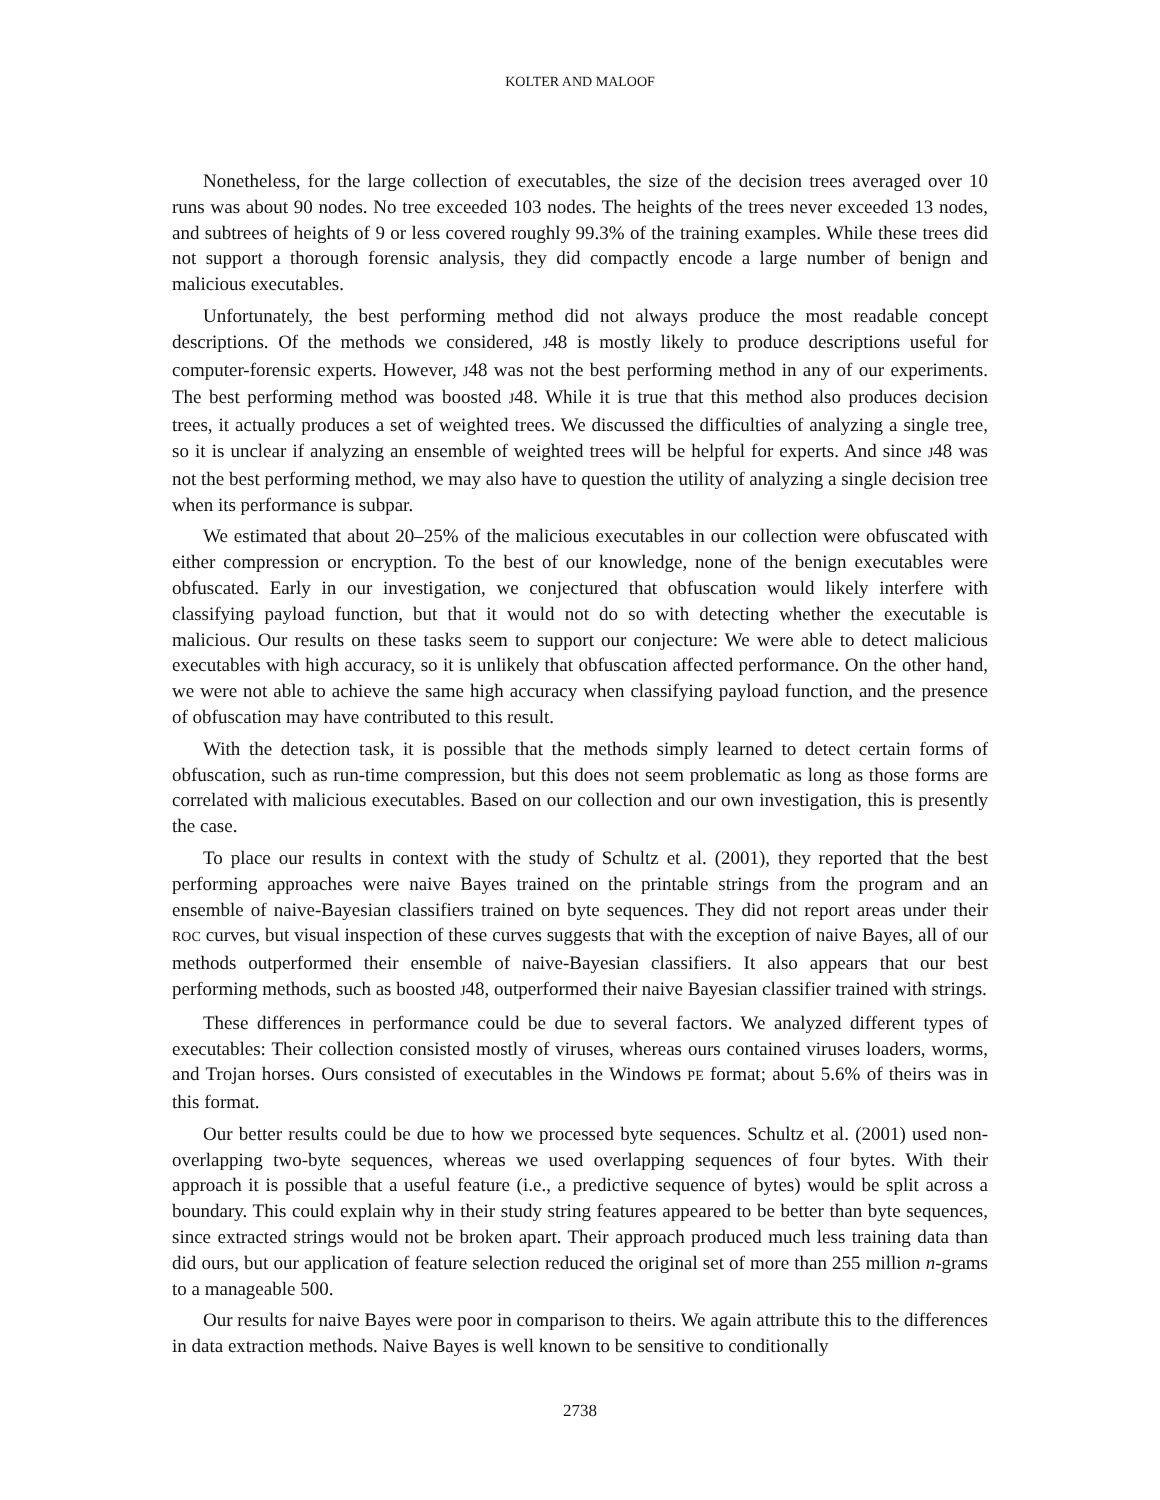KOLTER AND MALOOF
Nonetheless, for the large collection of executables, the size of the decision trees averaged over 10 runs was about 90 nodes. No tree exceeded 103 nodes. The heights of the trees never exceeded 13 nodes, and subtrees of heights of 9 or less covered roughly 99.3% of the training examples. While these trees did not support a thorough forensic analysis, they did compactly encode a large number of benign and malicious executables.
Unfortunately, the best performing method did not always produce the most readable concept descriptions. Of the methods we considered, J48 is mostly likely to produce descriptions useful for computer-forensic experts. However, J48 was not the best performing method in any of our experiments. The best performing method was boosted J48. While it is true that this method also produces decision trees, it actually produces a set of weighted trees. We discussed the difficulties of analyzing a single tree, so it is unclear if analyzing an ensemble of weighted trees will be helpful for experts. And since J48 was not the best performing method, we may also have to question the utility of analyzing a single decision tree when its performance is subpar.
We estimated that about 20–25% of the malicious executables in our collection were obfuscated with either compression or encryption. To the best of our knowledge, none of the benign executables were obfuscated. Early in our investigation, we conjectured that obfuscation would likely interfere with classifying payload function, but that it would not do so with detecting whether the executable is malicious. Our results on these tasks seem to support our conjecture: We were able to detect malicious executables with high accuracy, so it is unlikely that obfuscation affected performance. On the other hand, we were not able to achieve the same high accuracy when classifying payload function, and the presence of obfuscation may have contributed to this result.
With the detection task, it is possible that the methods simply learned to detect certain forms of obfuscation, such as run-time compression, but this does not seem problematic as long as those forms are correlated with malicious executables. Based on our collection and our own investigation, this is presently the case.
To place our results in context with the study of Schultz et al. (2001), they reported that the best performing approaches were naive Bayes trained on the printable strings from the program and an ensemble of naive-Bayesian classifiers trained on byte sequences. They did not report areas under their ROC curves, but visual inspection of these curves suggests that with the exception of naive Bayes, all of our methods outperformed their ensemble of naive-Bayesian classifiers. It also appears that our best performing methods, such as boosted J48, outperformed their naive Bayesian classifier trained with strings.
These differences in performance could be due to several factors. We analyzed different types of executables: Their collection consisted mostly of viruses, whereas ours contained viruses loaders, worms, and Trojan horses. Ours consisted of executables in the Windows PE format; about 5.6% of theirs was in this format.
Our better results could be due to how we processed byte sequences. Schultz et al. (2001) used non-overlapping two-byte sequences, whereas we used overlapping sequences of four bytes. With their approach it is possible that a useful feature (i.e., a predictive sequence of bytes) would be split across a boundary. This could explain why in their study string features appeared to be better than byte sequences, since extracted strings would not be broken apart. Their approach produced much less training data than did ours, but our application of feature selection reduced the original set of more than 255 million n-grams to a manageable 500.
Our results for naive Bayes were poor in comparison to theirs. We again attribute this to the differences in data extraction methods. Naive Bayes is well known to be sensitive to conditionally
2738